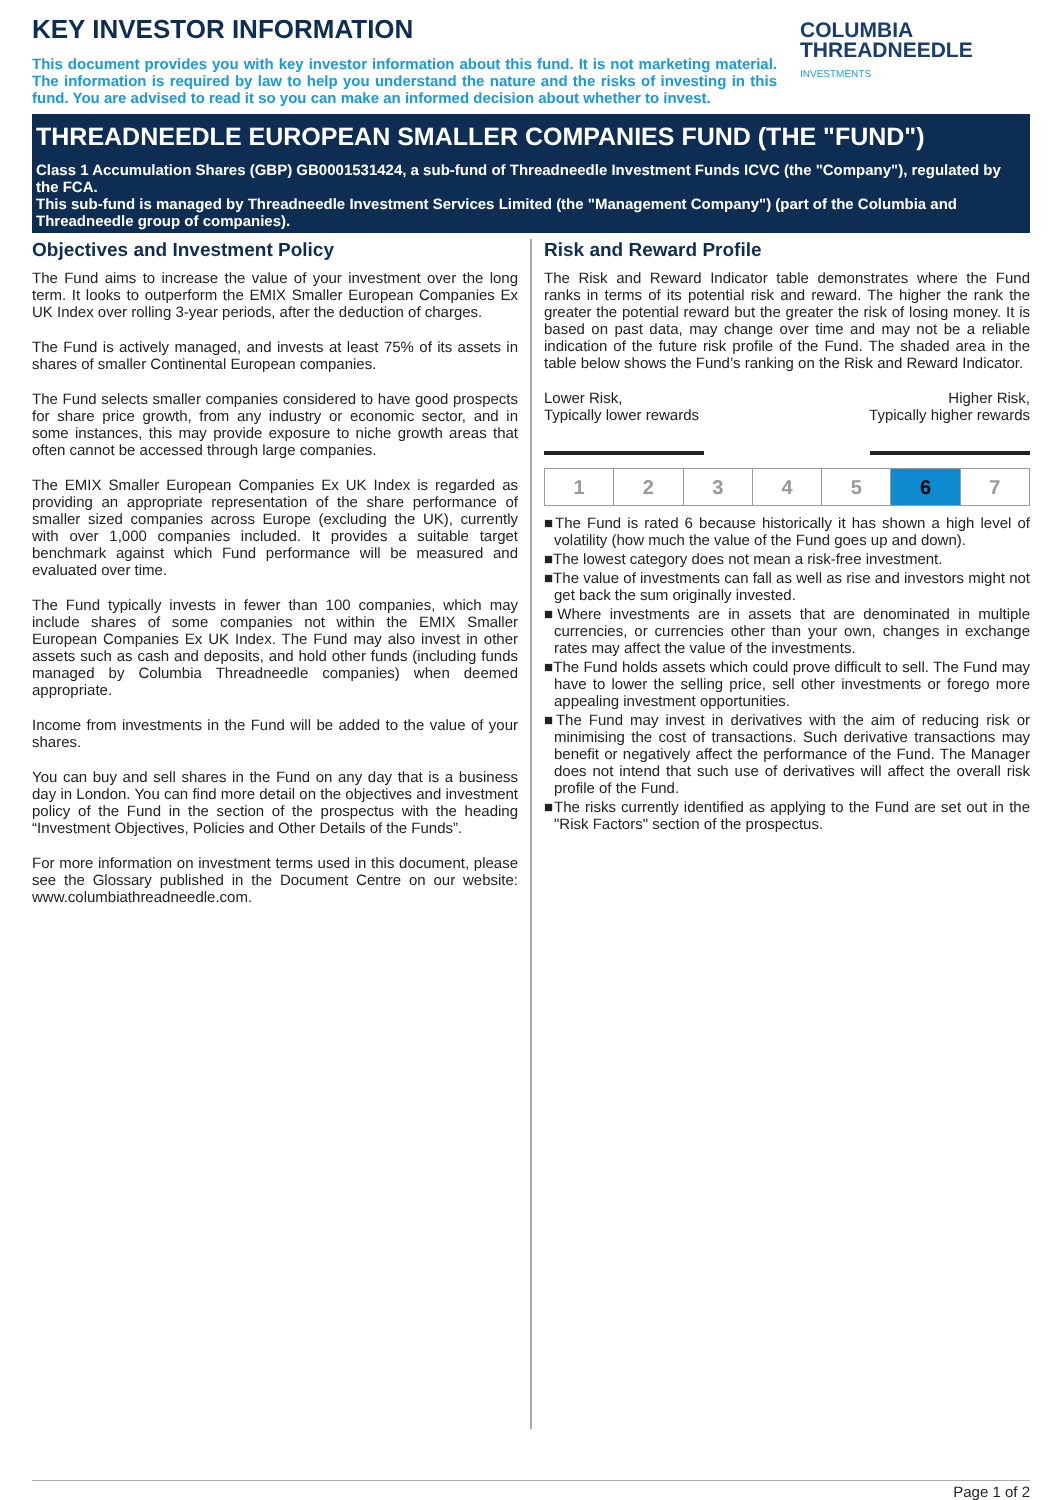KEY INVESTOR INFORMATION
This document provides you with key investor information about this fund. It is not marketing material. The information is required by law to help you understand the nature and the risks of investing in this fund. You are advised to read it so you can make an informed decision about whether to invest.
COLUMBIA
THREADNEEDLE
INVESTMENTS
THREADNEEDLE EUROPEAN SMALLER COMPANIES FUND (THE "FUND")
Class 1 Accumulation Shares (GBP) GB0001531424, a sub-fund of Threadneedle Investment Funds ICVC (the "Company"), regulated by the FCA.
This sub-fund is managed by Threadneedle Investment Services Limited (the "Management Company") (part of the Columbia and Threadneedle group of companies).
Objectives and Investment Policy
The Fund aims to increase the value of your investment over the long term. It looks to outperform the EMIX Smaller European Companies Ex UK Index over rolling 3-year periods, after the deduction of charges.
The Fund is actively managed, and invests at least 75% of its assets in shares of smaller Continental European companies.
The Fund selects smaller companies considered to have good prospects for share price growth, from any industry or economic sector, and in some instances, this may provide exposure to niche growth areas that often cannot be accessed through large companies.
The EMIX Smaller European Companies Ex UK Index is regarded as providing an appropriate representation of the share performance of smaller sized companies across Europe (excluding the UK), currently with over 1,000 companies included. It provides a suitable target benchmark against which Fund performance will be measured and evaluated over time.
The Fund typically invests in fewer than 100 companies, which may include shares of some companies not within the EMIX Smaller European Companies Ex UK Index. The Fund may also invest in other assets such as cash and deposits, and hold other funds (including funds managed by Columbia Threadneedle companies) when deemed appropriate.
Income from investments in the Fund will be added to the value of your shares.
You can buy and sell shares in the Fund on any day that is a business day in London. You can find more detail on the objectives and investment policy of the Fund in the section of the prospectus with the heading “Investment Objectives, Policies and Other Details of the Funds”.
For more information on investment terms used in this document, please see the Glossary published in the Document Centre on our website: www.columbiathreadneedle.com.
Risk and Reward Profile
The Risk and Reward Indicator table demonstrates where the Fund ranks in terms of its potential risk and reward. The higher the rank the greater the potential reward but the greater the risk of losing money. It is based on past data, may change over time and may not be a reliable indication of the future risk profile of the Fund. The shaded area in the table below shows the Fund’s ranking on the Risk and Reward Indicator.
Lower Risk,
Typically lower rewards
Higher Risk,
Typically higher rewards
| 1 | 2 | 3 | 4 | 5 | 6 | 7 |
■The Fund is rated 6 because historically it has shown a high level of volatility (how much the value of the Fund goes up and down).
■The lowest category does not mean a risk-free investment.
■The value of investments can fall as well as rise and investors might not get back the sum originally invested.
■Where investments are in assets that are denominated in multiple currencies, or currencies other than your own, changes in exchange rates may affect the value of the investments.
■The Fund holds assets which could prove difficult to sell. The Fund may have to lower the selling price, sell other investments or forego more appealing investment opportunities.
■The Fund may invest in derivatives with the aim of reducing risk or minimising the cost of transactions. Such derivative transactions may benefit or negatively affect the performance of the Fund. The Manager does not intend that such use of derivatives will affect the overall risk profile of the Fund.
■The risks currently identified as applying to the Fund are set out in the "Risk Factors" section of the prospectus.
Page 1 of 2